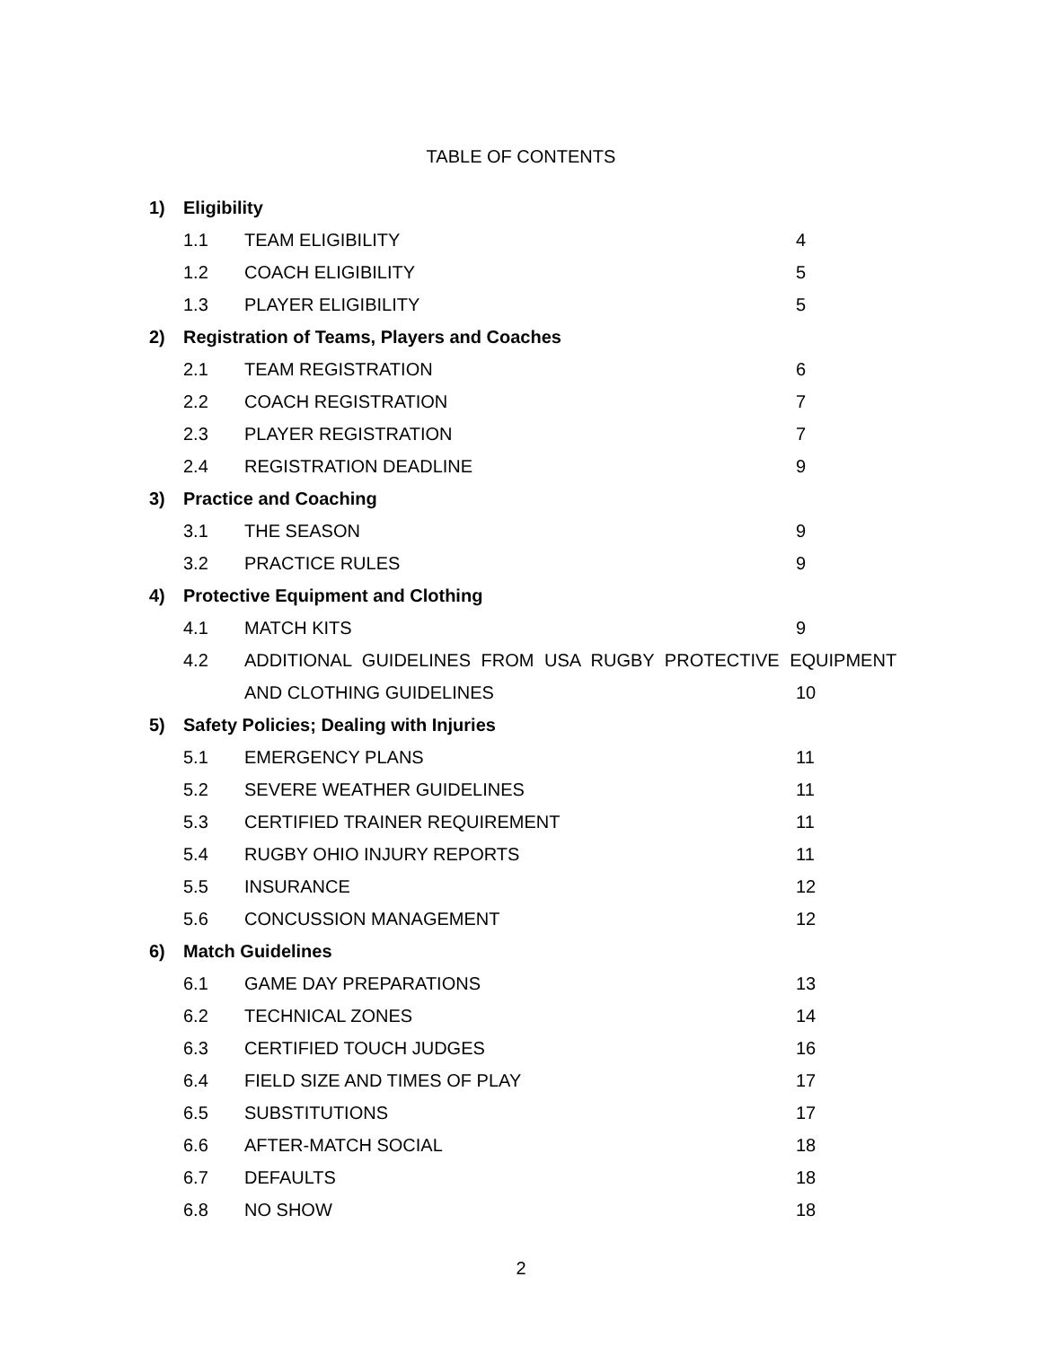TABLE OF CONTENTS
| 1) | Eligibility | | |
| | 1.1 | TEAM ELIGIBILITY | 4 |
| | 1.2 | COACH ELIGIBILITY | 5 |
| | 1.3 | PLAYER ELIGIBILITY | 5 |
| 2) | Registration of Teams, Players and Coaches | | |
| | 2.1 | TEAM REGISTRATION | 6 |
| | 2.2 | COACH REGISTRATION | 7 |
| | 2.3 | PLAYER REGISTRATION | 7 |
| | 2.4 | REGISTRATION DEADLINE | 9 |
| 3) | Practice and Coaching | | |
| | 3.1 | THE SEASON | 9 |
| | 3.2 | PRACTICE RULES | 9 |
| 4) | Protective Equipment and Clothing | | |
| | 4.1 | MATCH KITS | 9 |
| | 4.2 | ADDITIONAL GUIDELINES FROM USA RUGBY PROTECTIVE EQUIPMENT | |
| | | AND CLOTHING GUIDELINES | 10 |
| 5) | Safety Policies; Dealing with Injuries | | |
| | 5.1 | EMERGENCY PLANS | 11 |
| | 5.2 | SEVERE WEATHER GUIDELINES | 11 |
| | 5.3 | CERTIFIED TRAINER REQUIREMENT | 11 |
| | 5.4 | RUGBY OHIO INJURY REPORTS | 11 |
| | 5.5 | INSURANCE | 12 |
| | 5.6 | CONCUSSION MANAGEMENT | 12 |
| 6) | Match Guidelines | | |
| | 6.1 | GAME DAY PREPARATIONS | 13 |
| | 6.2 | TECHNICAL ZONES | 14 |
| | 6.3 | CERTIFIED TOUCH JUDGES | 16 |
| | 6.4 | FIELD SIZE AND TIMES OF PLAY | 17 |
| | 6.5 | SUBSTITUTIONS | 17 |
| | 6.6 | AFTER-MATCH SOCIAL | 18 |
| | 6.7 | DEFAULTS | 18 |
| | 6.8 | NO SHOW | 18 |
2